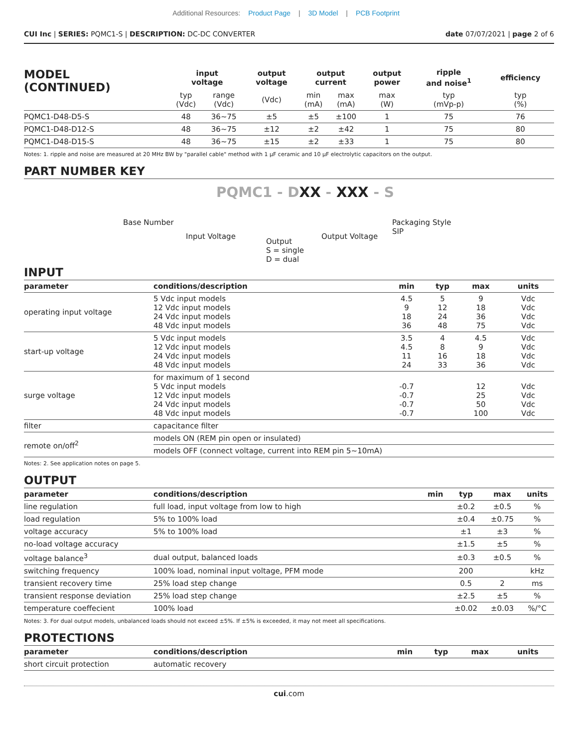Additional Resources: Product Page | 3D Model | PCB Footprint
CUI Inc | SERIES: PQMC1-S | DESCRIPTION: DC-DC CONVERTER date 07/07/2021 | page 2 of 6
| MODEL (CONTINUED) | input voltage | | output voltage | output current | | output power | ripple and noise<sup>1</sup> | efficiency |
| --- | --- | --- | --- | --- | --- | --- | --- | --- |
| | typ (Vdc) | range (Vdc) | (Vdc) | min (mA) | max (mA) | max (W) | typ (mVp-p) | typ (%) |
| PQMC1-D48-D5-S | 48 | 36~75 | ±5 | ±5 | ±100 | 1 | 75 | 76 |
| PQMC1-D48-D12-S | 48 | 36~75 | ±12 | ±2 | ±42 | 1 | 75 | 80 |
| PQMC1-D48-D15-S | 48 | 36~75 | ±15 | ±2 | ±33 | 1 | 75 | 80 |
Notes: 1. ripple and noise are measured at 20 MHz BW by "parallel cable" method with 1 μF ceramic and 10 μF electrolytic capacitors on the output.
PART NUMBER KEY
PQMC1 - DXX - XXX - S
Base Number
Input Voltage
Output
S = single
D = dual
Output Voltage
Packaging Style
SIP
INPUT
| parameter | conditions/description | min | typ | max | units |
| --- | --- | --- | --- | --- | --- |
| operating input voltage | 5 Vdc input models 12 Vdc input models 24 Vdc input models 48 Vdc input models | 4.5 9 18 36 | 5 12 24 48 | 9 18 36 75 | Vdc Vdc Vdc Vdc |
| start-up voltage | 5 Vdc input models 12 Vdc input models 24 Vdc input models 48 Vdc input models | 3.5 4.5 11 24 | 4 8 16 33 | 4.5 9 18 36 | Vdc Vdc Vdc Vdc |
| surge voltage | for maximum of 1 second 5 Vdc input models 12 Vdc input models 24 Vdc input models 48 Vdc input models | -0.7 -0.7 -0.7 -0.7 | | 12 25 50 100 | Vdc Vdc Vdc Vdc |
| filter | capacitance filter | | | | |
| remote on/off<sup>2</sup> | models ON (REM pin open or insulated) | | | | |
| | models OFF (connect voltage, current into REM pin 5~10mA) | | | | |
Notes: 2. See application notes on page 5.
OUTPUT
| parameter | conditions/description | min | typ | max | units |
| --- | --- | --- | --- | --- | --- |
| line regulation | full load, input voltage from low to high | | ±0.2 | ±0.5 | % |
| load regulation | 5% to 100% load | | ±0.4 | ±0.75 | % |
| voltage accuracy | 5% to 100% load | | ±1 | ±3 | % |
| no-load voltage accuracy | | | ±1.5 | ±5 | % |
| voltage balance<sup>3</sup> | dual output, balanced loads | | ±0.3 | ±0.5 | % |
| switching frequency | 100% load, nominal input voltage, PFM mode | | 200 | | kHz |
| transient recovery time | 25% load step change | | 0.5 | 2 | ms |
| transient response deviation | 25% load step change | | ±2.5 | ±5 | % |
| temperature coeffecient | 100% load | | ±0.02 | ±0.03 | %/°C |
Notes: 3. For dual output models, unbalanced loads should not exceed ±5%. If ±5% is exceeded, it may not meet all specifications.
PROTECTIONS
| parameter | conditions/description | min | typ | max | units |
| --- | --- | --- | --- | --- | --- |
| short circuit protection | automatic recovery | | | | |
cui.com